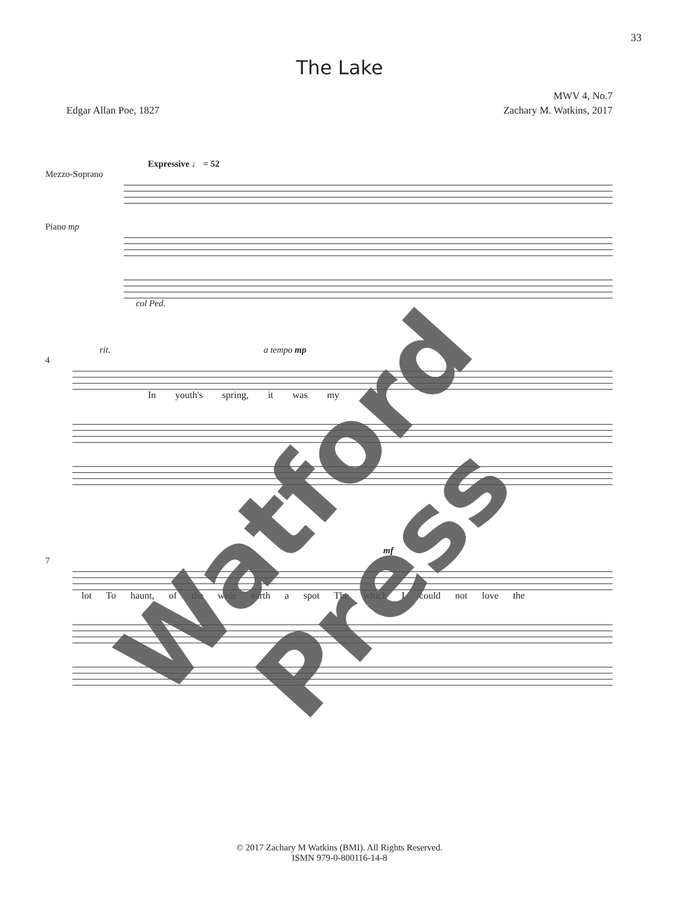33
The Lake
MWV 4, No.7
Edgar Allan Poe, 1827 Zachary M. Watkins, 2017
Expressive ♩ = 52
Mezzo-Soprano
Piano mp
col Ped.
rit. a tempo mp
4
In youth's spring, it was my
mf
7
lot To haunt, of the wide earth a spot The which I could not love the
Watford Press
© 2017 Zachary M Watkins (BMI). All Rights Reserved.
ISMN 979-0-800116-14-8